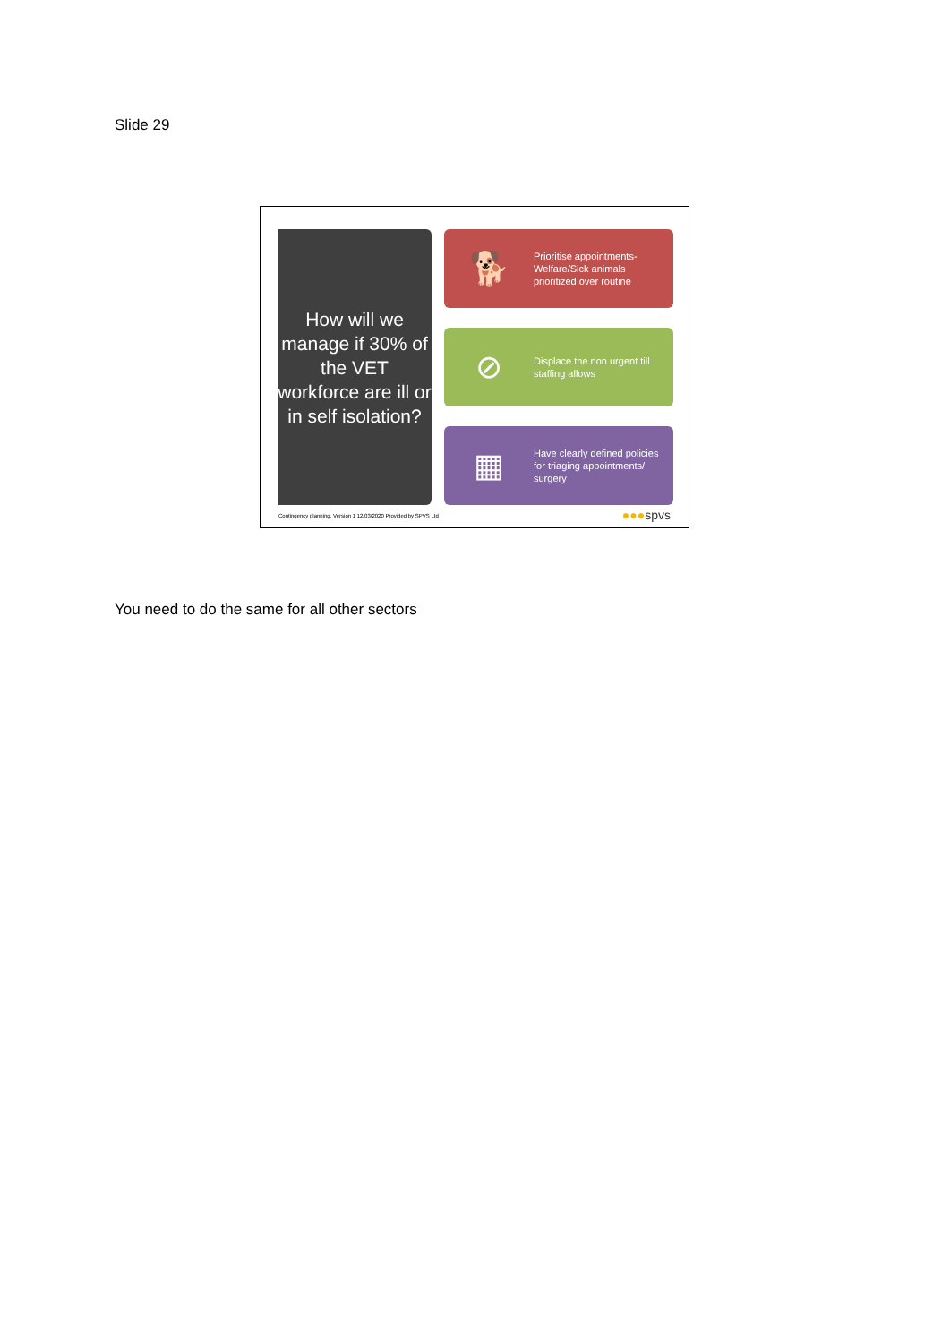Slide 29
How will we manage if 30% of the VET workforce are ill or in self isolation?
🐕
Prioritise appointments- Welfare/Sick animals prioritized over routine
⊘
Displace the non urgent till staffing allows
▦
Have clearly defined policies for triaging appointments/ surgery
Contingency planning. Version 1 12/03/2020 Provided by SPVS Ltd
●●●spvs
You need to do the same for all other sectors